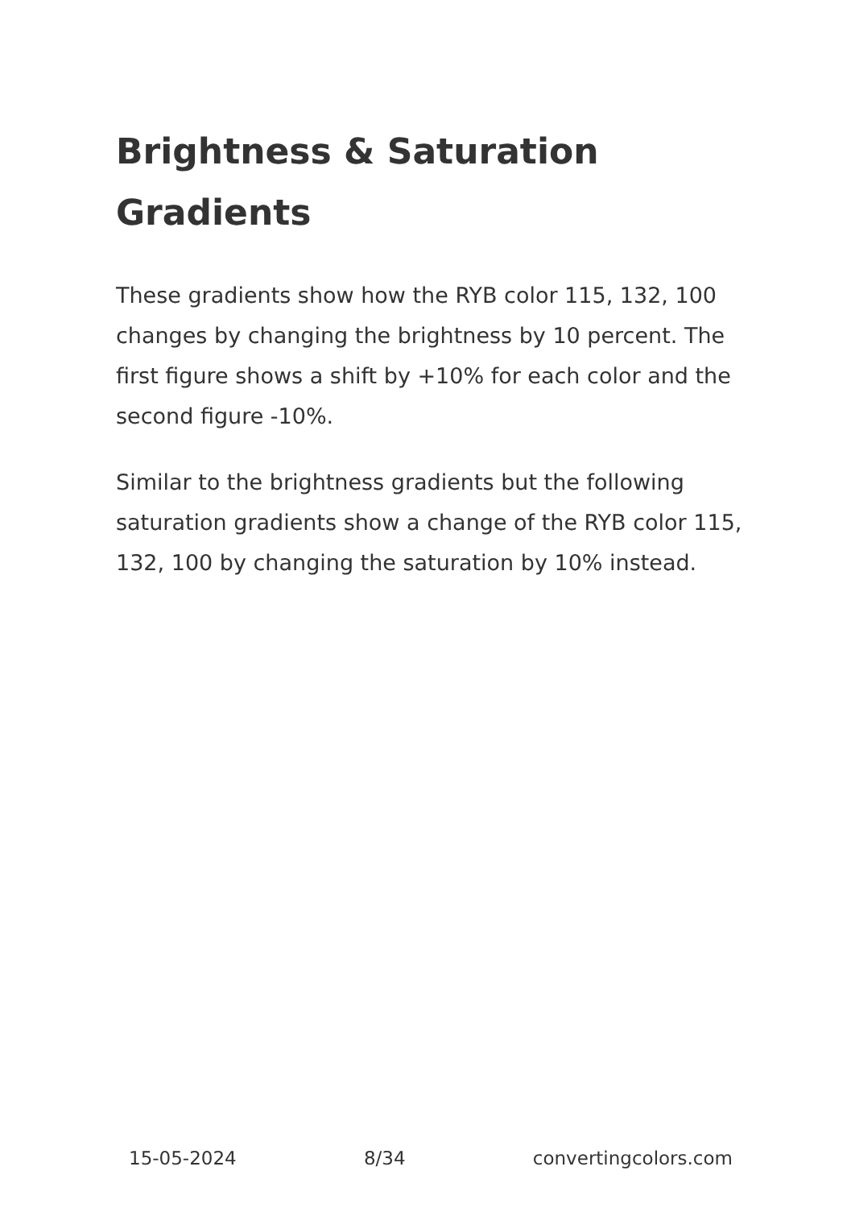Brightness & Saturation Gradients
These gradients show how the RYB color 115, 132, 100 changes by changing the brightness by 10 percent. The first figure shows a shift by +10% for each color and the second figure -10%.
Similar to the brightness gradients but the following saturation gradients show a change of the RYB color 115, 132, 100 by changing the saturation by 10% instead.
15-05-2024 8/34 convertingcolors.com